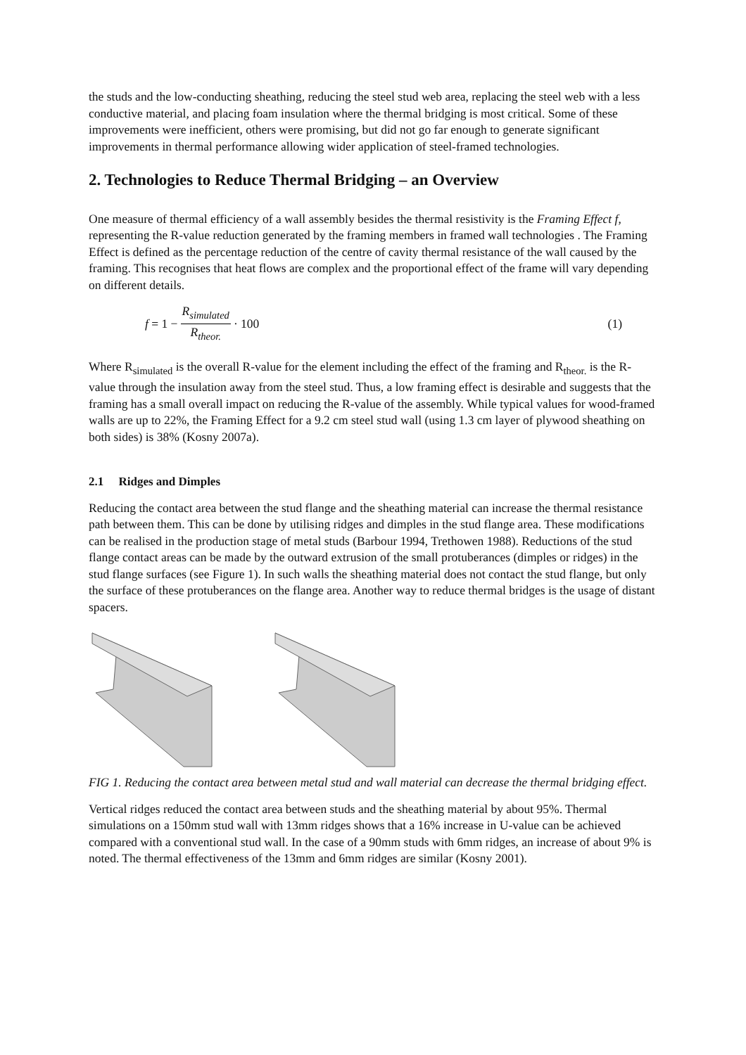the studs and the low-conducting sheathing, reducing the steel stud web area, replacing the steel web with a less conductive material, and placing foam insulation where the thermal bridging is most critical. Some of these improvements were inefficient, others were promising, but did not go far enough to generate significant improvements in thermal performance allowing wider application of steel-framed technologies.
2. Technologies to Reduce Thermal Bridging – an Overview
One measure of thermal efficiency of a wall assembly besides the thermal resistivity is the Framing Effect f, representing the R-value reduction generated by the framing members in framed wall technologies . The Framing Effect is defined as the percentage reduction of the centre of cavity thermal resistance of the wall caused by the framing. This recognises that heat flows are complex and the proportional effect of the frame will vary depending on different details.
f = 1 − R<sub>simulated</sub> R<sub>theor.</sub> · 100 (1)
Where R<sub>simulated</sub> is the overall R-value for the element including the effect of the framing and R<sub>theor.</sub> is the R-value through the insulation away from the steel stud. Thus, a low framing effect is desirable and suggests that the framing has a small overall impact on reducing the R-value of the assembly. While typical values for wood-framed walls are up to 22%, the Framing Effect for a 9.2 cm steel stud wall (using 1.3 cm layer of plywood sheathing on both sides) is 38% (Kosny 2007a).
2.1 Ridges and Dimples
Reducing the contact area between the stud flange and the sheathing material can increase the thermal resistance path between them. This can be done by utilising ridges and dimples in the stud flange area. These modifications can be realised in the production stage of metal studs (Barbour 1994, Trethowen 1988). Reductions of the stud flange contact areas can be made by the outward extrusion of the small protuberances (dimples or ridges) in the stud flange surfaces (see Figure 1). In such walls the sheathing material does not contact the stud flange, but only the surface of these protuberances on the flange area. Another way to reduce thermal bridges is the usage of distant spacers.
FIG 1. Reducing the contact area between metal stud and wall material can decrease the thermal bridging effect.
Vertical ridges reduced the contact area between studs and the sheathing material by about 95%. Thermal simulations on a 150mm stud wall with 13mm ridges shows that a 16% increase in U-value can be achieved compared with a conventional stud wall. In the case of a 90mm studs with 6mm ridges, an increase of about 9% is noted. The thermal effectiveness of the 13mm and 6mm ridges are similar (Kosny 2001).